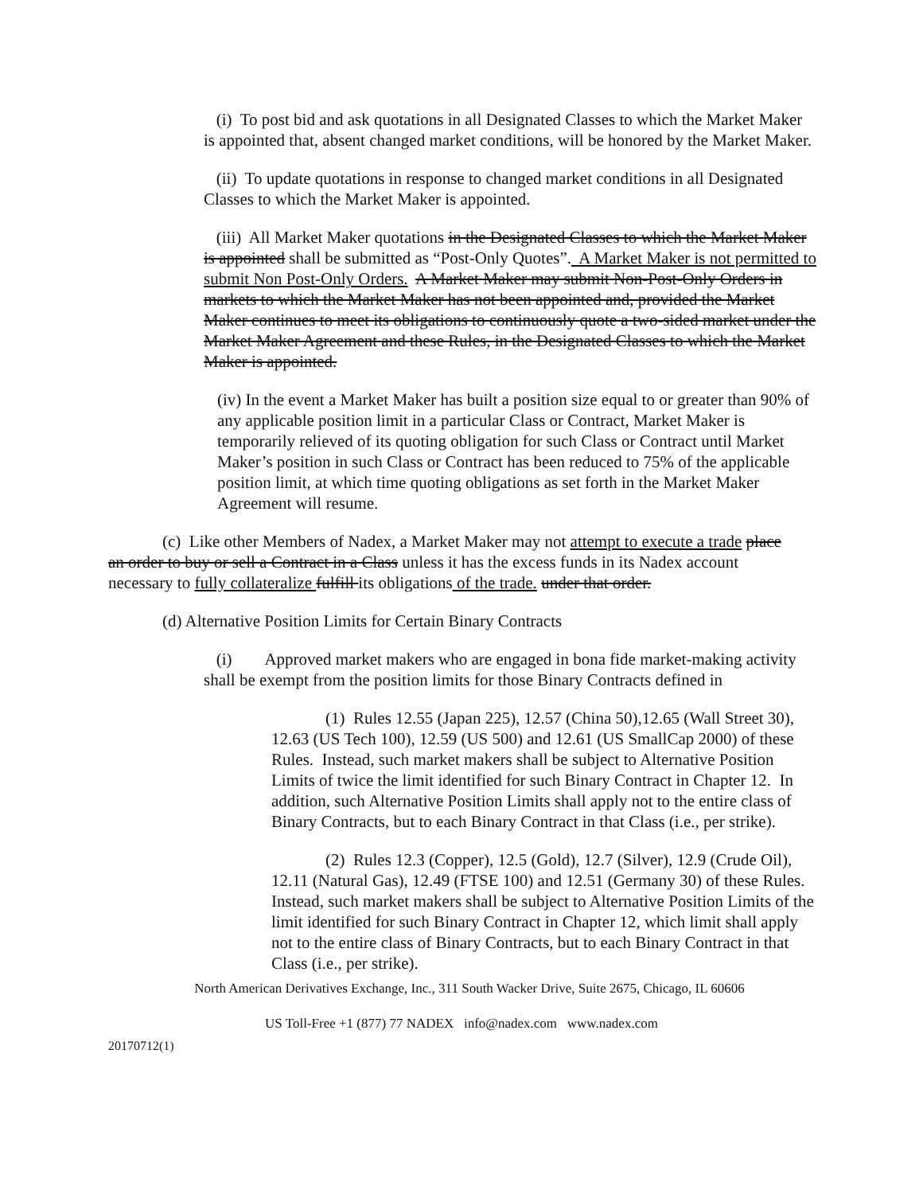(i) To post bid and ask quotations in all Designated Classes to which the Market Maker is appointed that, absent changed market conditions, will be honored by the Market Maker.
(ii) To update quotations in response to changed market conditions in all Designated Classes to which the Market Maker is appointed.
(iii) All Market Maker quotations in the Designated Classes to which the Market Maker is appointed shall be submitted as “Post-Only Quotes”. A Market Maker is not permitted to submit Non Post-Only Orders. A Market Maker may submit Non-Post-Only Orders in markets to which the Market Maker has not been appointed and, provided the Market Maker continues to meet its obligations to continuously quote a two-sided market under the Market Maker Agreement and these Rules, in the Designated Classes to which the Market Maker is appointed.
(iv) In the event a Market Maker has built a position size equal to or greater than 90% of any applicable position limit in a particular Class or Contract, Market Maker is temporarily relieved of its quoting obligation for such Class or Contract until Market Maker’s position in such Class or Contract has been reduced to 75% of the applicable position limit, at which time quoting obligations as set forth in the Market Maker Agreement will resume.
(c) Like other Members of Nadex, a Market Maker may not attempt to execute a trade place an order to buy or sell a Contract in a Class unless it has the excess funds in its Nadex account necessary to fully collateralize fulfill its obligations of the trade. under that order.
(d) Alternative Position Limits for Certain Binary Contracts
(i) Approved market makers who are engaged in bona fide market-making activity shall be exempt from the position limits for those Binary Contracts defined in
(1) Rules 12.55 (Japan 225), 12.57 (China 50),12.65 (Wall Street 30), 12.63 (US Tech 100), 12.59 (US 500) and 12.61 (US SmallCap 2000) of these Rules. Instead, such market makers shall be subject to Alternative Position Limits of twice the limit identified for such Binary Contract in Chapter 12. In addition, such Alternative Position Limits shall apply not to the entire class of Binary Contracts, but to each Binary Contract in that Class (i.e., per strike).
(2) Rules 12.3 (Copper), 12.5 (Gold), 12.7 (Silver), 12.9 (Crude Oil), 12.11 (Natural Gas), 12.49 (FTSE 100) and 12.51 (Germany 30) of these Rules. Instead, such market makers shall be subject to Alternative Position Limits of the limit identified for such Binary Contract in Chapter 12, which limit shall apply not to the entire class of Binary Contracts, but to each Binary Contract in that Class (i.e., per strike).
North American Derivatives Exchange, Inc., 311 South Wacker Drive, Suite 2675, Chicago, IL 60606
US Toll-Free +1 (877) 77 NADEX info@nadex.com www.nadex.com
20170712(1)